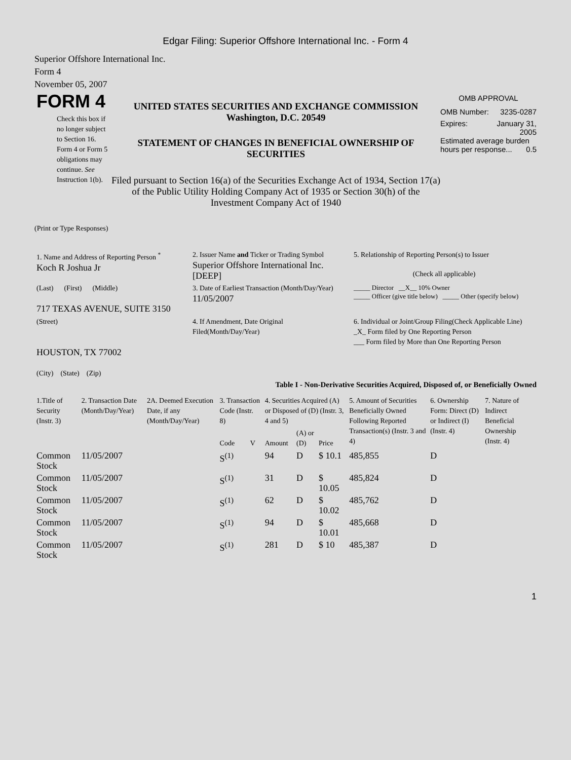Edgar Filing: Superior Offshore International Inc. - Form 4
Superior Offshore International Inc.
Form 4
November 05, 2007
FORM 4
Check this box if no longer subject to Section 16. Form 4 or Form 5 obligations may continue. See Instruction 1(b).
UNITED STATES SECURITIES AND EXCHANGE COMMISSION
Washington, D.C. 20549
STATEMENT OF CHANGES IN BENEFICIAL OWNERSHIP OF SECURITIES
Filed pursuant to Section 16(a) of the Securities Exchange Act of 1934, Section 17(a) of the Public Utility Holding Company Act of 1935 or Section 30(h) of the Investment Company Act of 1940
OMB APPROVAL
OMB Number: 3235-0287
Expires: January 31,
2005
Estimated average burden hours per response... 0.5
(Print or Type Responses)
| 1. Name and Address of Reporting Person <sup>*</sup> Koch R Joshua Jr | 2. Issuer Name and Ticker or Trading Symbol Superior Offshore International Inc. [DEEP] | 5. Relationship of Reporting Person(s) to Issuer (Check all applicable) |
| (Last) (First) (Middle) 717 TEXAS AVENUE, SUITE 3150 | 3. Date of Earliest Transaction (Month/Day/Year) 11/05/2007 | _____ Director __X__ 10% Owner _____ Officer (give title below) _____ Other (specify below) |
| (Street) HOUSTON, TX 77002 (City) (State) (Zip) | 4. If Amendment, Date Original Filed(Month/Day/Year) | 6. Individual or Joint/Group Filing(Check Applicable Line) _X_ Form filed by One Reporting Person ___ Form filed by More than One Reporting Person |
Table I - Non-Derivative Securities Acquired, Disposed of, or Beneficially Owned
| 1.Title of Security (Instr. 3) | 2. Transaction Date (Month/Day/Year) | 2A. Deemed Execution Date, if any (Month/Day/Year) | 3. Transaction Code (Instr. 8) | | 4. Securities Acquired (A) or Disposed of (D) (Instr. 3, 4 and 5) | | | 5. Amount of Securities Beneficially Owned Following Reported Transaction(s) (Instr. 3 and 4) | 6. Ownership Form: Direct (D) or Indirect (I) (Instr. 4) | 7. Nature of Indirect Beneficial Ownership (Instr. 4) |
| --- | --- | --- | --- | --- | --- | --- | --- | --- | --- | --- |
| | | | Code | V | Amount | (A) or (D) | Price | | | |
| Common Stock | 11/05/2007 | | S<sup>(1)</sup> | | 94 | D | $ 10.1 | 485,855 | D | |
| Common Stock | 11/05/2007 | | S<sup>(1)</sup> | | 31 | D | $ 10.05 | 485,824 | D | |
| Common Stock | 11/05/2007 | | S<sup>(1)</sup> | | 62 | D | $ 10.02 | 485,762 | D | |
| Common Stock | 11/05/2007 | | S<sup>(1)</sup> | | 94 | D | $ 10.01 | 485,668 | D | |
| Common Stock | 11/05/2007 | | S<sup>(1)</sup> | | 281 | D | $ 10 | 485,387 | D | |
1